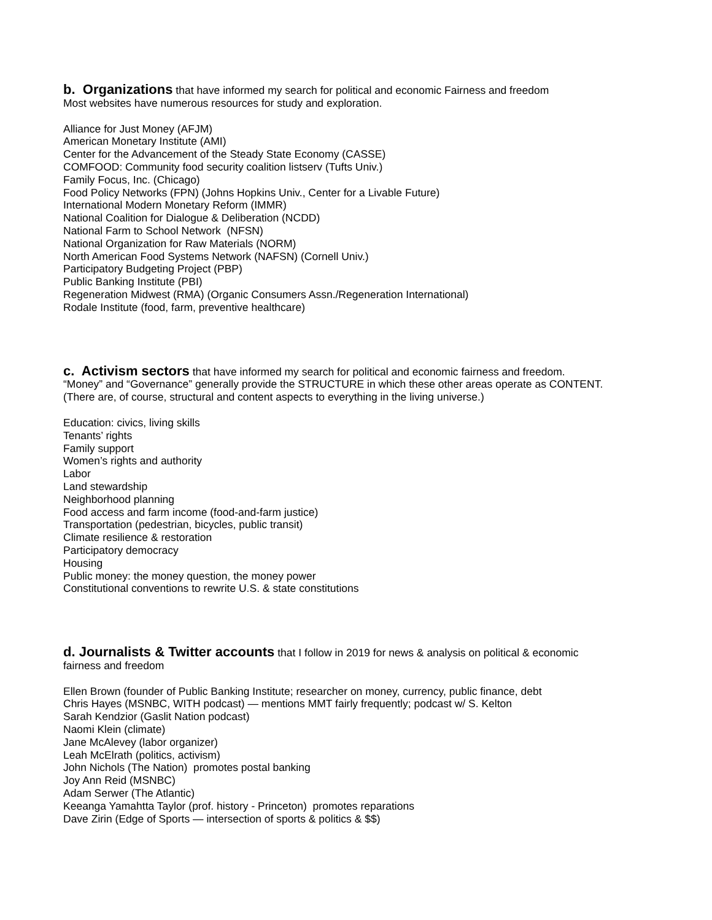b. Organizations that have informed my search for political and economic Fairness and freedom
Most websites have numerous resources for study and exploration.
Alliance for Just Money (AFJM)
American Monetary Institute (AMI)
Center for the Advancement of the Steady State Economy (CASSE)
COMFOOD: Community food security coalition listserv (Tufts Univ.)
Family Focus, Inc. (Chicago)
Food Policy Networks (FPN) (Johns Hopkins Univ., Center for a Livable Future)
International Modern Monetary Reform (IMMR)
National Coalition for Dialogue & Deliberation (NCDD)
National Farm to School Network (NFSN)
National Organization for Raw Materials (NORM)
North American Food Systems Network (NAFSN) (Cornell Univ.)
Participatory Budgeting Project (PBP)
Public Banking Institute (PBI)
Regeneration Midwest (RMA) (Organic Consumers Assn./Regeneration International)
Rodale Institute (food, farm, preventive healthcare)
c. Activism sectors that have informed my search for political and economic fairness and freedom.
“Money” and “Governance” generally provide the STRUCTURE in which these other areas operate as CONTENT.
(There are, of course, structural and content aspects to everything in the living universe.)
Education: civics, living skills
Tenants’ rights
Family support
Women’s rights and authority
Labor
Land stewardship
Neighborhood planning
Food access and farm income (food-and-farm justice)
Transportation (pedestrian, bicycles, public transit)
Climate resilience & restoration
Participatory democracy
Housing
Public money: the money question, the money power
Constitutional conventions to rewrite U.S. & state constitutions
d. Journalists & Twitter accounts that I follow in 2019 for news & analysis on political & economic
fairness and freedom
Ellen Brown (founder of Public Banking Institute; researcher on money, currency, public finance, debt
Chris Hayes (MSNBC, WITH podcast) — mentions MMT fairly frequently; podcast w/ S. Kelton
Sarah Kendzior (Gaslit Nation podcast)
Naomi Klein (climate)
Jane McAlevey (labor organizer)
Leah McElrath (politics, activism)
John Nichols (The Nation) promotes postal banking
Joy Ann Reid (MSNBC)
Adam Serwer (The Atlantic)
Keeanga Yamahtta Taylor (prof. history - Princeton) promotes reparations
Dave Zirin (Edge of Sports — intersection of sports & politics & $$)